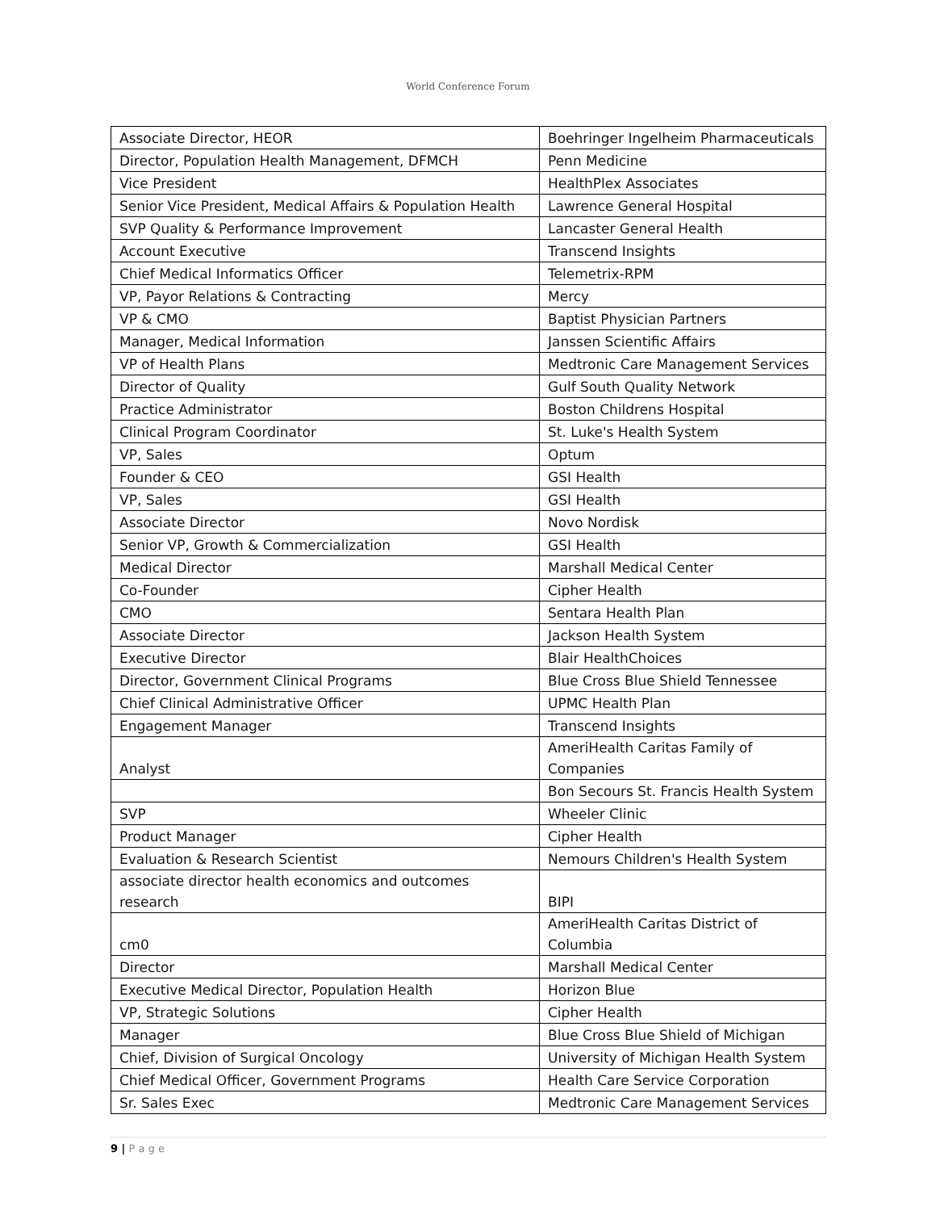World Conference Forum
| Associate Director, HEOR | Boehringer Ingelheim Pharmaceuticals |
| Director, Population Health Management, DFMCH | Penn Medicine |
| Vice President | HealthPlex Associates |
| Senior Vice President, Medical Affairs & Population Health | Lawrence General Hospital |
| SVP Quality & Performance Improvement | Lancaster General Health |
| Account Executive | Transcend Insights |
| Chief Medical Informatics Officer | Telemetrix-RPM |
| VP, Payor Relations & Contracting | Mercy |
| VP & CMO | Baptist Physician Partners |
| Manager, Medical Information | Janssen Scientific Affairs |
| VP of Health Plans | Medtronic Care Management Services |
| Director of Quality | Gulf South Quality Network |
| Practice Administrator | Boston Childrens Hospital |
| Clinical Program Coordinator | St. Luke's Health System |
| VP, Sales | Optum |
| Founder & CEO | GSI Health |
| VP, Sales | GSI Health |
| Associate Director | Novo Nordisk |
| Senior VP, Growth & Commercialization | GSI Health |
| Medical Director | Marshall Medical Center |
| Co-Founder | Cipher Health |
| CMO | Sentara Health Plan |
| Associate Director | Jackson Health System |
| Executive Director | Blair HealthChoices |
| Director, Government Clinical Programs | Blue Cross Blue Shield Tennessee |
| Chief Clinical Administrative Officer | UPMC Health Plan |
| Engagement Manager | Transcend Insights |
| Analyst | AmeriHealth Caritas Family of Companies |
| | Bon Secours St. Francis Health System |
| SVP | Wheeler Clinic |
| Product Manager | Cipher Health |
| Evaluation & Research Scientist | Nemours Children's Health System |
| associate director health economics and outcomes research | BIPI |
| cm0 | AmeriHealth Caritas District of Columbia |
| Director | Marshall Medical Center |
| Executive Medical Director, Population Health | Horizon Blue |
| VP, Strategic Solutions | Cipher Health |
| Manager | Blue Cross Blue Shield of Michigan |
| Chief, Division of Surgical Oncology | University of Michigan Health System |
| Chief Medical Officer, Government Programs | Health Care Service Corporation |
| Sr. Sales Exec | Medtronic Care Management Services |
9 | P a g e